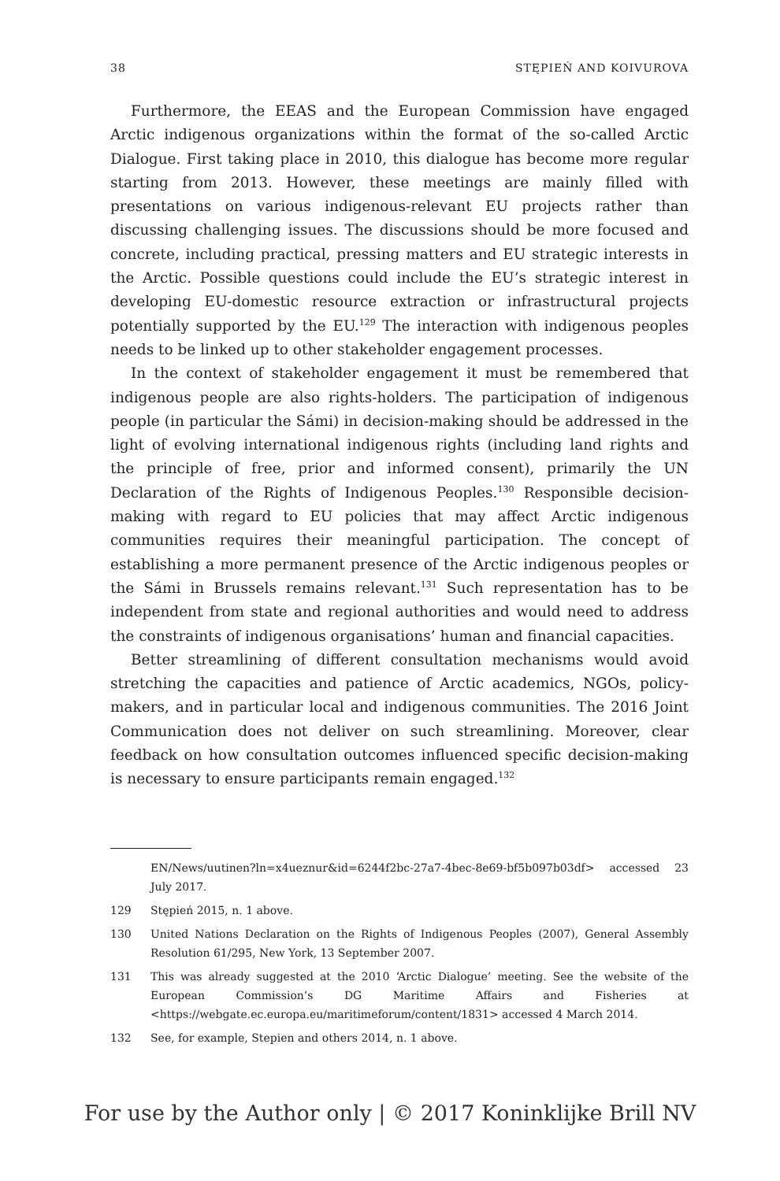38 STĘPIEŃ AND KOIVUROVA
Furthermore, the EEAS and the European Commission have engaged Arctic indigenous organizations within the format of the so-called Arctic Dialogue. First taking place in 2010, this dialogue has become more regular starting from 2013. However, these meetings are mainly filled with presentations on various indigenous-relevant EU projects rather than discussing challenging issues. The discussions should be more focused and concrete, including practical, pressing matters and EU strategic interests in the Arctic. Possible questions could include the EU’s strategic interest in developing EU-domestic resource extraction or infrastructural projects potentially supported by the EU.<sup>129</sup> The interaction with indigenous peoples needs to be linked up to other stakeholder engagement processes.
In the context of stakeholder engagement it must be remembered that indigenous people are also rights-holders. The participation of indigenous people (in particular the Sámi) in decision-making should be addressed in the light of evolving international indigenous rights (including land rights and the principle of free, prior and informed consent), primarily the UN Declaration of the Rights of Indigenous Peoples.<sup>130</sup> Responsible decision-making with regard to EU policies that may affect Arctic indigenous communities requires their meaningful participation. The concept of establishing a more permanent presence of the Arctic indigenous peoples or the Sámi in Brussels remains relevant.<sup>131</sup> Such representation has to be independent from state and regional authorities and would need to address the constraints of indigenous organisations’ human and financial capacities.
Better streamlining of different consultation mechanisms would avoid stretching the capacities and patience of Arctic academics, NGOs, policy-makers, and in particular local and indigenous communities. The 2016 Joint Communication does not deliver on such streamlining. Moreover, clear feedback on how consultation outcomes influenced specific decision-making is necessary to ensure participants remain engaged.<sup>132</sup>
EN/News/uutinen?ln=x4ueznur&id=6244f2bc-27a7-4bec-8e69-bf5b097b03df> accessed 23 July 2017.
129 Stępień 2015, n. 1 above.
130 United Nations Declaration on the Rights of Indigenous Peoples (2007), General Assembly Resolution 61/295, New York, 13 September 2007.
131 This was already suggested at the 2010 ‘Arctic Dialogue’ meeting. See the website of the European Commission’s DG Maritime Affairs and Fisheries at <https://webgate.ec.europa.eu/maritimeforum/content/1831> accessed 4 March 2014.
132 See, for example, Stepien and others 2014, n. 1 above.
For use by the Author only | © 2017 Koninklijke Brill NV